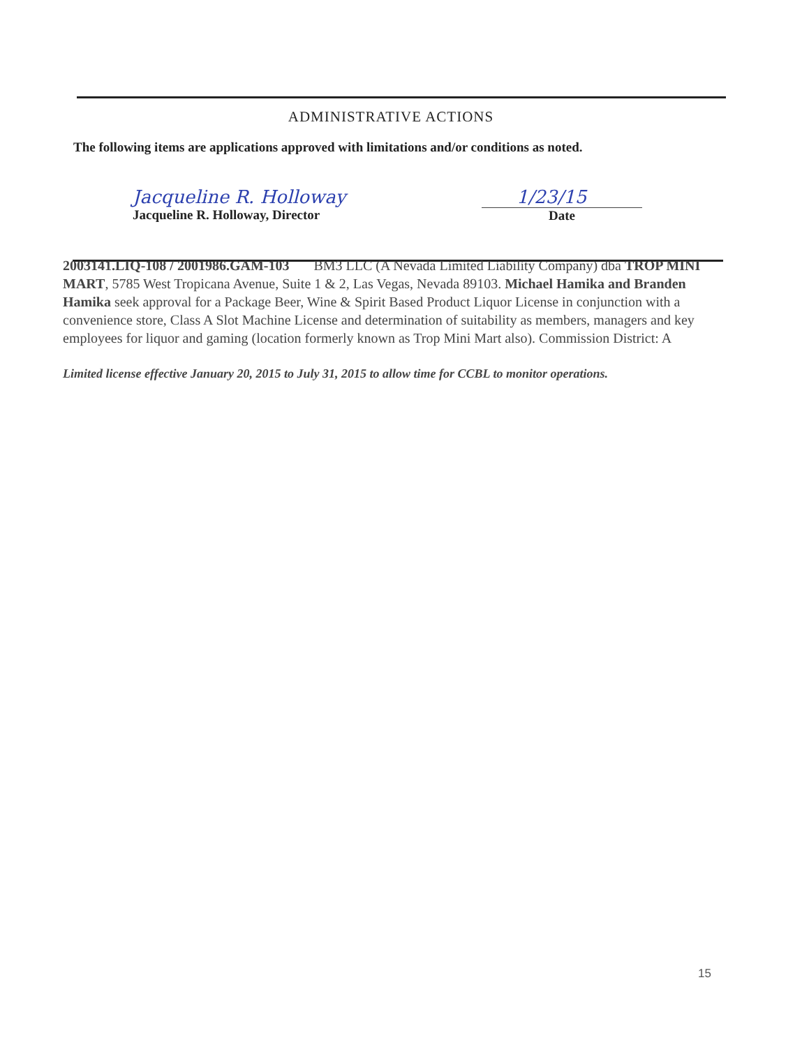ADMINISTRATIVE ACTIONS
The following items are applications approved with limitations and/or conditions as noted.
Jacqueline R. Holloway
Jacqueline R. Holloway, Director
1/23/15
Date
2003141.LIQ-108 / 2001986.GAM-103 BM3 LLC (A Nevada Limited Liability Company) dba TROP MINI MART, 5785 West Tropicana Avenue, Suite 1 & 2, Las Vegas, Nevada 89103. Michael Hamika and Branden Hamika seek approval for a Package Beer, Wine & Spirit Based Product Liquor License in conjunction with a convenience store, Class A Slot Machine License and determination of suitability as members, managers and key employees for liquor and gaming (location formerly known as Trop Mini Mart also). Commission District: A
Limited license effective January 20, 2015 to July 31, 2015 to allow time for CCBL to monitor operations.
15